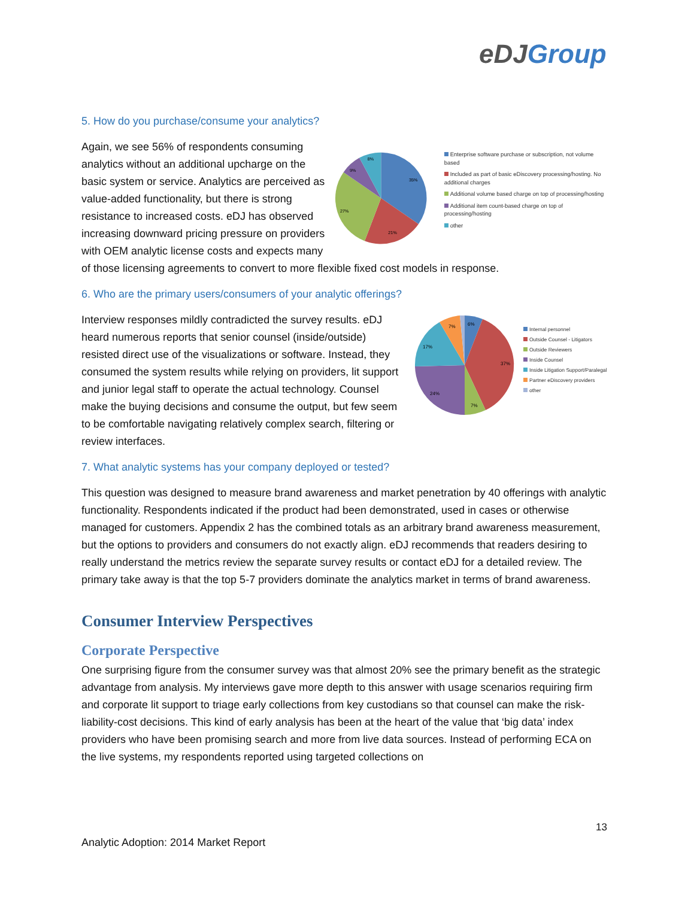eDJ Group
5. How do you purchase/consume your analytics?
35%
21%
27%
9%
8%
Enterprise software purchase or subscription, not volume based
Included as part of basic eDiscovery processing/hosting. No additional charges
Additional volume based charge on top of processing/hosting
Additional item count-based charge on top of processing/hosting
other
Again, we see 56% of respondents consuming analytics without an additional upcharge on the basic system or service. Analytics are perceived as value-added functionality, but there is strong resistance to increased costs. eDJ has observed increasing downward pricing pressure on providers with OEM analytic license costs and expects many of those licensing agreements to convert to more flexible fixed cost models in response.
6. Who are the primary users/consumers of your analytic offerings?
6%
37%
7%
24%
17%
7%
Internal personnel
Outside Counsel - Litigators
Outside Reviewers
Inside Counsel
Inside Litigation Support/Paralegal
Partner eDiscovery providers
other
Interview responses mildly contradicted the survey results. eDJ heard numerous reports that senior counsel (inside/outside) resisted direct use of the visualizations or software. Instead, they consumed the system results while relying on providers, lit support and junior legal staff to operate the actual technology. Counsel make the buying decisions and consume the output, but few seem to be comfortable navigating relatively complex search, filtering or review interfaces.
7. What analytic systems has your company deployed or tested?
This question was designed to measure brand awareness and market penetration by 40 offerings with analytic functionality. Respondents indicated if the product had been demonstrated, used in cases or otherwise managed for customers. Appendix 2 has the combined totals as an arbitrary brand awareness measurement, but the options to providers and consumers do not exactly align. eDJ recommends that readers desiring to really understand the metrics review the separate survey results or contact eDJ for a detailed review. The primary take away is that the top 5-7 providers dominate the analytics market in terms of brand awareness.
Consumer Interview Perspectives
Corporate Perspective
One surprising figure from the consumer survey was that almost 20% see the primary benefit as the strategic advantage from analysis. My interviews gave more depth to this answer with usage scenarios requiring firm and corporate lit support to triage early collections from key custodians so that counsel can make the risk-liability-cost decisions. This kind of early analysis has been at the heart of the value that ‘big data’ index providers who have been promising search and more from live data sources. Instead of performing ECA on the live systems, my respondents reported using targeted collections on
13
Analytic Adoption: 2014 Market Report